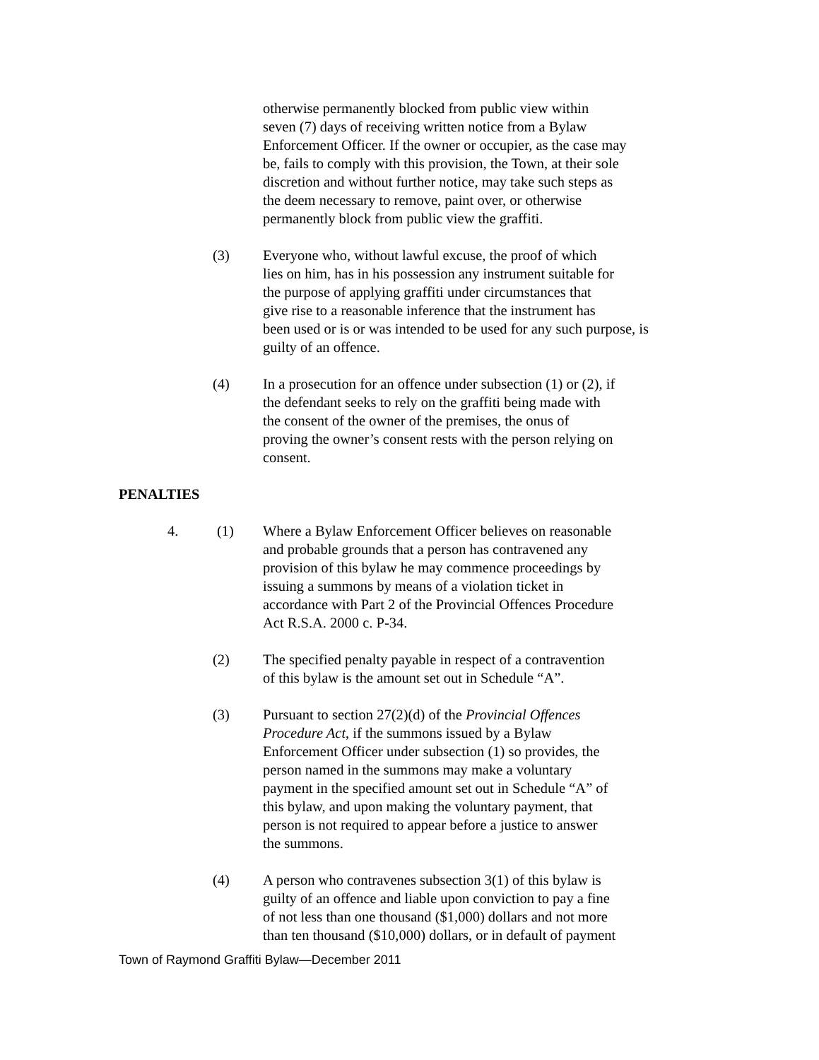otherwise permanently blocked from public view within
seven (7) days of receiving written notice from a Bylaw
Enforcement Officer. If the owner or occupier, as the case may
be, fails to comply with this provision, the Town, at their sole
discretion and without further notice, may take such steps as
the deem necessary to remove, paint over, or otherwise
permanently block from public view the graffiti.
(3) Everyone who, without lawful excuse, the proof of which
lies on him, has in his possession any instrument suitable for
the purpose of applying graffiti under circumstances that
give rise to a reasonable inference that the instrument has
been used or is or was intended to be used for any such purpose, is
guilty of an offence.
(4) In a prosecution for an offence under subsection (1) or (2), if
the defendant seeks to rely on the graffiti being made with
the consent of the owner of the premises, the onus of
proving the owner’s consent rests with the person relying on
consent.
PENALTIES
4. (1) Where a Bylaw Enforcement Officer believes on reasonable
and probable grounds that a person has contravened any
provision of this bylaw he may commence proceedings by
issuing a summons by means of a violation ticket in
accordance with Part 2 of the Provincial Offences Procedure
Act R.S.A. 2000 c. P-34.
(2) The specified penalty payable in respect of a contravention
of this bylaw is the amount set out in Schedule “A”.
(3) Pursuant to section 27(2)(d) of the Provincial Offences
Procedure Act, if the summons issued by a Bylaw
Enforcement Officer under subsection (1) so provides, the
person named in the summons may make a voluntary
payment in the specified amount set out in Schedule “A” of
this bylaw, and upon making the voluntary payment, that
person is not required to appear before a justice to answer
the summons.
(4) A person who contravenes subsection 3(1) of this bylaw is
guilty of an offence and liable upon conviction to pay a fine
of not less than one thousand ($1,000) dollars and not more
than ten thousand ($10,000) dollars, or in default of payment
Town of Raymond Graffiti Bylaw—December 2011